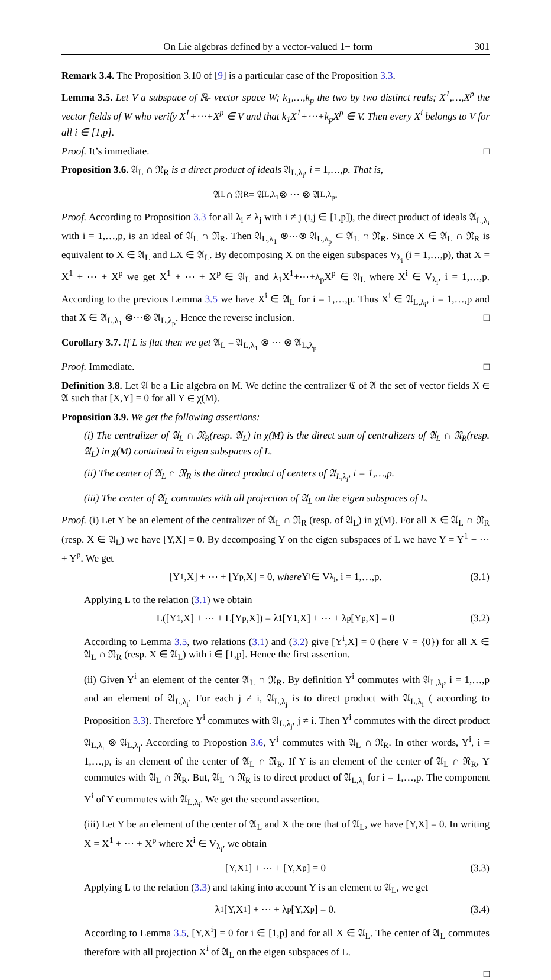On Lie algebras defined by a vector-valued 1− form 301
Remark 3.4. The Proposition 3.10 of [9] is a particular case of the Proposition 3.3.
Lemma 3.5. Let V a subspace of ℝ- vector space W; k<sub>1</sub>,…,k<sub>p</sub> the two by two distinct reals; X<sup>1</sup>,…,X<sup>p</sup> the vector fields of W who verify X<sup>1</sup>+⋯+X<sup>p</sup> ∈ V and that k<sub>1</sub>X<sup>1</sup>+⋯+k<sub>p</sub>X<sup>p</sup> ∈ V. Then every X<sup>i</sup> belongs to V for all i ∈ [1,p].
Proof. It’s immediate. □
Proposition 3.6. 𝔄<sub>L</sub> ∩ 𝔑<sub>R</sub> is a direct product of ideals 𝔄<sub>L,λ<sub>i</sub></sub>, i = 1,…,p. That is,
𝔄<sub>L</sub> ∩ 𝔑<sub>R</sub> = 𝔄<sub>L,λ<sub>1</sub></sub> ⊗ ⋯ ⊗ 𝔄<sub>L,λ<sub>p</sub></sub>.
Proof. According to Proposition 3.3 for all λ<sub>i</sub> ≠ λ<sub>j</sub> with i ≠ j (i,j ∈ [1,p]), the direct product of ideals 𝔄<sub>L,λ<sub>i</sub></sub> with i = 1,…,p, is an ideal of 𝔄<sub>L</sub> ∩ 𝔑<sub>R</sub>. Then 𝔄<sub>L,λ<sub>1</sub></sub> ⊗⋯⊗ 𝔄<sub>L,λ<sub>p</sub></sub> ⊂ 𝔄<sub>L</sub> ∩ 𝔑<sub>R</sub>. Since X ∈ 𝔄<sub>L</sub> ∩ 𝔑<sub>R</sub> is equivalent to X ∈ 𝔄<sub>L</sub> and LX ∈ 𝔄<sub>L</sub>. By decomposing X on the eigen subspaces V<sub>λ<sub>i</sub></sub> (i = 1,…,p), that X = X<sup>1</sup> + ⋯ + X<sup>p</sup> we get X<sup>1</sup> + ⋯ + X<sup>p</sup> ∈ 𝔄<sub>L</sub> and λ<sub>1</sub>X<sup>1</sup>+⋯+λ<sub>p</sub>X<sup>p</sup> ∈ 𝔄<sub>L</sub> where X<sup>i</sup> ∈ V<sub>λ<sub>i</sub></sub>, i = 1,…,p. According to the previous Lemma 3.5 we have X<sup>i</sup> ∈ 𝔄<sub>L</sub> for i = 1,…,p. Thus X<sup>i</sup> ∈ 𝔄<sub>L,λ<sub>i</sub></sub>, i = 1,…,p and that X ∈ 𝔄<sub>L,λ<sub>1</sub></sub> ⊗⋯⊗ 𝔄<sub>L,λ<sub>p</sub></sub>. Hence the reverse inclusion. □
Corollary 3.7. If L is flat then we get 𝔄<sub>L</sub> = 𝔄<sub>L,λ<sub>1</sub></sub> ⊗ ⋯ ⊗ 𝔄<sub>L,λ<sub>p</sub></sub>
Proof. Immediate. □
Definition 3.8. Let 𝔄 be a Lie algebra on M. We define the centralizer ℭ of 𝔄 the set of vector fields X ∈ 𝔄 such that [X,Y] = 0 for all Y ∈ χ(M).
Proposition 3.9. We get the following assertions:
(i) The centralizer of 𝔄<sub>L</sub> ∩ 𝔑<sub>R</sub>(resp. 𝔄<sub>L</sub>) in χ(M) is the direct sum of centralizers of 𝔄<sub>L</sub> ∩ 𝔑<sub>R</sub>(resp. 𝔄<sub>L</sub>) in χ(M) contained in eigen subspaces of L.
(ii) The center of 𝔄<sub>L</sub> ∩ 𝔑<sub>R</sub> is the direct product of centers of 𝔄<sub>L,λ<sub>i</sub></sub>, i = 1,…,p.
(iii) The center of 𝔄<sub>L</sub> commutes with all projection of 𝔄<sub>L</sub> on the eigen subspaces of L.
Proof. (i) Let Y be an element of the centralizer of 𝔄<sub>L</sub> ∩ 𝔑<sub>R</sub> (resp. of 𝔄<sub>L</sub>) in χ(M). For all X ∈ 𝔄<sub>L</sub> ∩ 𝔑<sub>R</sub> (resp. X ∈ 𝔄<sub>L</sub>) we have [Y,X] = 0. By decomposing Y on the eigen subspaces of L we have Y = Y<sup>1</sup> + ⋯ + Y<sup>p</sup>. We get
[Y<sup>1</sup>,X] + ⋯ + [Y<sup>p</sup>,X] = 0, where Y<sup>i</sup> ∈ V<sub>λ<sub>i</sub></sub>, i = 1,…,p. (3.1)
Applying L to the relation (3.1) we obtain
L([Y<sup>1</sup>,X] + ⋯ + L[Y<sup>p</sup>,X]) = λ<sub>1</sub>[Y<sup>1</sup>,X] + ⋯ + λ<sub>p</sub>[Y<sup>p</sup>,X] = 0 (3.2)
According to Lemma 3.5, two relations (3.1) and (3.2) give [Y<sup>i</sup>,X] = 0 (here V = {0}) for all X ∈ 𝔄<sub>L</sub> ∩ 𝔑<sub>R</sub> (resp. X ∈ 𝔄<sub>L</sub>) with i ∈ [1,p]. Hence the first assertion.
(ii) Given Y<sup>i</sup> an element of the center 𝔄<sub>L</sub> ∩ 𝔑<sub>R</sub>. By definition Y<sup>i</sup> commutes with 𝔄<sub>L,λ<sub>i</sub></sub>, i = 1,…,p and an element of 𝔄<sub>L,λ<sub>i</sub></sub>. For each j ≠ i, 𝔄<sub>L,λ<sub>j</sub></sub> is to direct product with 𝔄<sub>L,λ<sub>i</sub></sub> ( according to Proposition 3.3). Therefore Y<sup>i</sup> commutes with 𝔄<sub>L,λ<sub>j</sub></sub>, j ≠ i. Then Y<sup>i</sup> commutes with the direct product 𝔄<sub>L,λ<sub>i</sub></sub> ⊗ 𝔄<sub>L,λ<sub>j</sub></sub>. According to Propostion 3.6, Y<sup>i</sup> commutes with 𝔄<sub>L</sub> ∩ 𝔑<sub>R</sub>. In other words, Y<sup>i</sup>, i = 1,…,p, is an element of the center of 𝔄<sub>L</sub> ∩ 𝔑<sub>R</sub>. If Y is an element of the center of 𝔄<sub>L</sub> ∩ 𝔑<sub>R</sub>, Y commutes with 𝔄<sub>L</sub> ∩ 𝔑<sub>R</sub>. But, 𝔄<sub>L</sub> ∩ 𝔑<sub>R</sub> is to direct product of 𝔄<sub>L,λ<sub>i</sub></sub> for i = 1,…,p. The component Y<sup>i</sup> of Y commutes with 𝔄<sub>L,λ<sub>i</sub></sub>. We get the second assertion.
(iii) Let Y be an element of the center of 𝔄<sub>L</sub> and X the one that of 𝔄<sub>L</sub>, we have [Y,X] = 0. In writing X = X<sup>1</sup> + ⋯ + X<sup>p</sup> where X<sup>i</sup> ∈ V<sub>λ<sub>i</sub></sub>, we obtain
[Y,X<sup>1</sup>] + ⋯ + [Y,X<sup>p</sup>] = 0 (3.3)
Applying L to the relation (3.3) and taking into account Y is an element to 𝔄<sub>L</sub>, we get
λ<sub>1</sub>[Y,X<sup>1</sup>] + ⋯ + λ<sub>p</sub>[Y,X<sup>p</sup>] = 0. (3.4)
According to Lemma 3.5, [Y,X<sup>i</sup>] = 0 for i ∈ [1,p] and for all X ∈ 𝔄<sub>L</sub>. The center of 𝔄<sub>L</sub> commutes therefore with all projection X<sup>i</sup> of 𝔄<sub>L</sub> on the eigen subspaces of L.
□